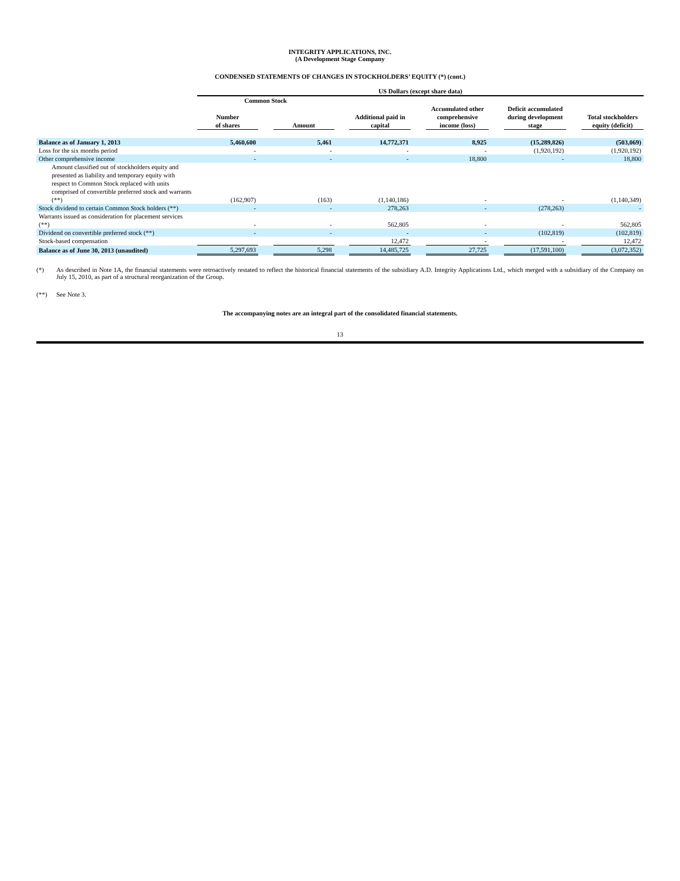INTEGRITY APPLICATIONS, INC.
(A Development Stage Company
CONDENSED STATEMENTS OF CHANGES IN STOCKHOLDERS’ EQUITY (*) (cont.)
| | US Dollars (except share data) | | | | | | | | | | |
| --- | --- | --- | --- | --- | --- | --- | --- | --- | --- | --- | --- |
| | Common Stock | | | | | | | | | | |
| | Number of shares | | Amount | | Additional paid in capital | | Accumulated other comprehensive income (loss) | | Deficit accumulated during development stage | | Total stockholders equity (deficit) |
| Balance as of January 1, 2013 | 5,460,600 | | 5,461 | | 14,772,371 | | 8,925 | | (15,289,826) | | (503,069) |
| Loss for the six months period | - | | - | | - | | - | | (1,920,192) | | (1,920,192) |
| Other comprehensive income | - | | - | | - | | 18,800 | | - | | 18,800 |
| Amount classified out of stockholders equity and presented as liability and temporary equity with respect to Common Stock replaced with units comprised of convertible preferred stock and warrants (**) | (162,907) | | (163) | | (1,140,186) | | - | | - | | (1,140,349) |
| Stock dividend to certain Common Stock holders (**) | - | | - | | 278,263 | | - | | (278,263) | | - |
| Warrants issued as consideration for placement services (**) | - | | - | | 562,805 | | - | | - | | 562,805 |
| Dividend on convertible preferred stock (**) | - | | - | | - | | - | | (102,819) | | (102,819) |
| Stock-based compensation | | | | | 12,472 | | - | | - | | 12,472 |
| Balance as of June 30, 2013 (unaudited) | 5,297,693 | | 5,298 | | 14,485,725 | | 27,725 | | (17,591,100) | | (3,072,352) |
(*) As described in Note 1A, the financial statements were retroactively restated to reflect the historical financial statements of the subsidiary A.D. Integrity Applications Ltd., which merged with a subsidiary of the Company on July 15, 2010, as part of a structural reorganization of the Group.
(**) See Note 3.
The accompanying notes are an integral part of the consolidated financial statements.
13